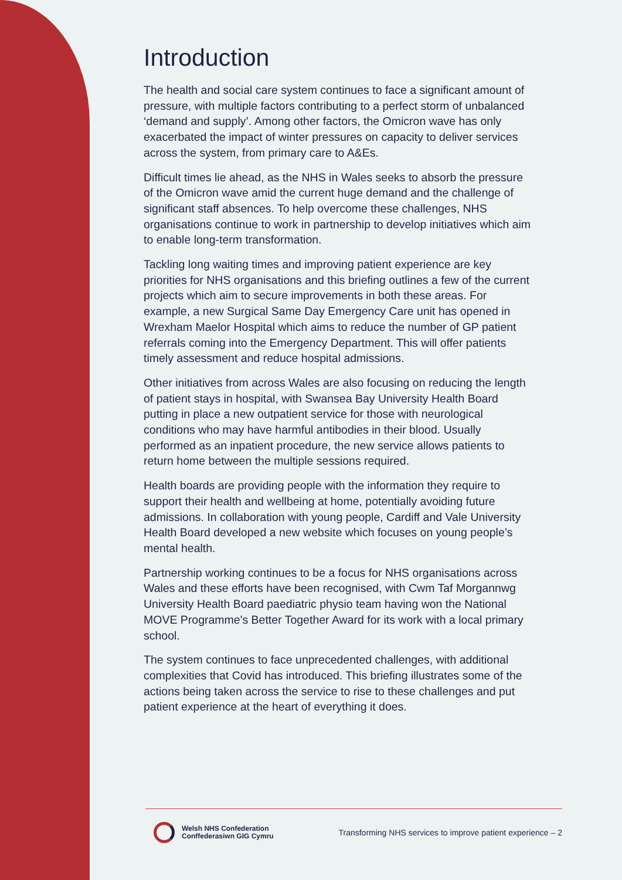Introduction
The health and social care system continues to face a significant amount of pressure, with multiple factors contributing to a perfect storm of unbalanced ‘demand and supply’. Among other factors, the Omicron wave has only exacerbated the impact of winter pressures on capacity to deliver services across the system, from primary care to A&Es.
Difficult times lie ahead, as the NHS in Wales seeks to absorb the pressure of the Omicron wave amid the current huge demand and the challenge of significant staff absences. To help overcome these challenges, NHS organisations continue to work in partnership to develop initiatives which aim to enable long-term transformation.
Tackling long waiting times and improving patient experience are key priorities for NHS organisations and this briefing outlines a few of the current projects which aim to secure improvements in both these areas. For example, a new Surgical Same Day Emergency Care unit has opened in Wrexham Maelor Hospital which aims to reduce the number of GP patient referrals coming into the Emergency Department. This will offer patients timely assessment and reduce hospital admissions.
Other initiatives from across Wales are also focusing on reducing the length of patient stays in hospital, with Swansea Bay University Health Board putting in place a new outpatient service for those with neurological conditions who may have harmful antibodies in their blood. Usually performed as an inpatient procedure, the new service allows patients to return home between the multiple sessions required.
Health boards are providing people with the information they require to support their health and wellbeing at home, potentially avoiding future admissions. In collaboration with young people, Cardiff and Vale University Health Board developed a new website which focuses on young people’s mental health.
Partnership working continues to be a focus for NHS organisations across Wales and these efforts have been recognised, with Cwm Taf Morgannwg University Health Board paediatric physio team having won the National MOVE Programme's Better Together Award for its work with a local primary school.
The system continues to face unprecedented challenges, with additional complexities that Covid has introduced. This briefing illustrates some of the actions being taken across the service to rise to these challenges and put patient experience at the heart of everything it does.
Welsh NHS Confederation
Conffederasiwn GIG Cymru
Transforming NHS services to improve patient experience – 2